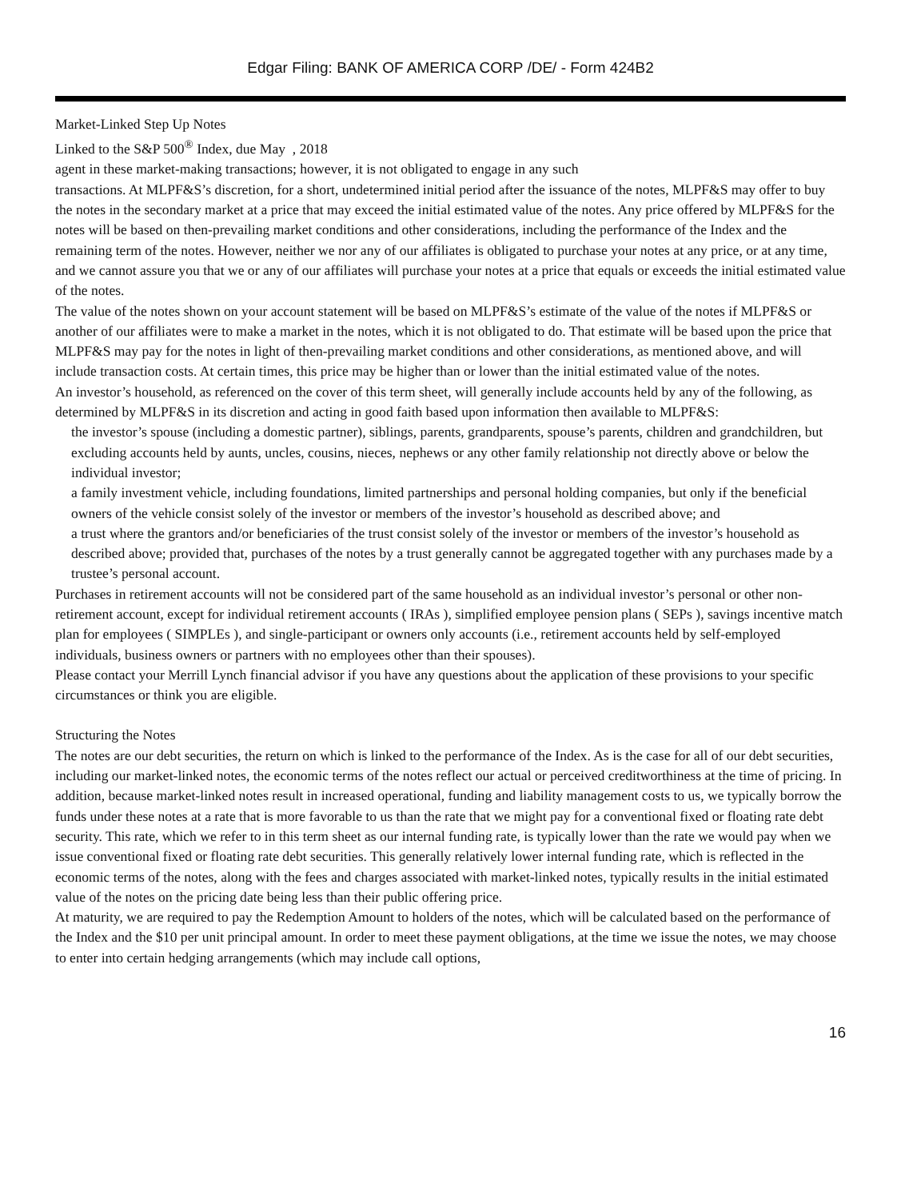Edgar Filing: BANK OF AMERICA CORP /DE/ - Form 424B2
Market-Linked Step Up Notes
Linked to the S&P 500<sup>®</sup> Index, due May , 2018
agent in these market-making transactions; however, it is not obligated to engage in any such
transactions. At MLPF&S’s discretion, for a short, undetermined initial period after the issuance of the notes, MLPF&S may offer to buy the notes in the secondary market at a price that may exceed the initial estimated value of the notes. Any price offered by MLPF&S for the notes will be based on then-prevailing market conditions and other considerations, including the performance of the Index and the remaining term of the notes. However, neither we nor any of our affiliates is obligated to purchase your notes at any price, or at any time, and we cannot assure you that we or any of our affiliates will purchase your notes at a price that equals or exceeds the initial estimated value of the notes.
The value of the notes shown on your account statement will be based on MLPF&S’s estimate of the value of the notes if MLPF&S or another of our affiliates were to make a market in the notes, which it is not obligated to do. That estimate will be based upon the price that MLPF&S may pay for the notes in light of then-prevailing market conditions and other considerations, as mentioned above, and will include transaction costs. At certain times, this price may be higher than or lower than the initial estimated value of the notes.
An investor’s household, as referenced on the cover of this term sheet, will generally include accounts held by any of the following, as determined by MLPF&S in its discretion and acting in good faith based upon information then available to MLPF&S:
the investor’s spouse (including a domestic partner), siblings, parents, grandparents, spouse’s parents, children and grandchildren, but excluding accounts held by aunts, uncles, cousins, nieces, nephews or any other family relationship not directly above or below the individual investor;
a family investment vehicle, including foundations, limited partnerships and personal holding companies, but only if the beneficial owners of the vehicle consist solely of the investor or members of the investor’s household as described above; and
a trust where the grantors and/or beneficiaries of the trust consist solely of the investor or members of the investor’s household as described above; provided that, purchases of the notes by a trust generally cannot be aggregated together with any purchases made by a trustee’s personal account.
Purchases in retirement accounts will not be considered part of the same household as an individual investor’s personal or other non-retirement account, except for individual retirement accounts ( IRAs ), simplified employee pension plans ( SEPs ), savings incentive match plan for employees ( SIMPLEs ), and single-participant or owners only accounts (i.e., retirement accounts held by self-employed individuals, business owners or partners with no employees other than their spouses).
Please contact your Merrill Lynch financial advisor if you have any questions about the application of these provisions to your specific circumstances or think you are eligible.
Structuring the Notes
The notes are our debt securities, the return on which is linked to the performance of the Index. As is the case for all of our debt securities, including our market-linked notes, the economic terms of the notes reflect our actual or perceived creditworthiness at the time of pricing. In addition, because market-linked notes result in increased operational, funding and liability management costs to us, we typically borrow the funds under these notes at a rate that is more favorable to us than the rate that we might pay for a conventional fixed or floating rate debt
security. This rate, which we refer to in this term sheet as our internal funding rate, is typically lower than the rate we would pay when we issue conventional fixed or floating rate debt securities. This generally relatively lower internal funding rate, which is reflected in the economic terms of the notes, along with the fees and charges associated with market-linked notes, typically results in the initial estimated value of the notes on the pricing date being less than their public offering price.
At maturity, we are required to pay the Redemption Amount to holders of the notes, which will be calculated based on the performance of the Index and the $10 per unit principal amount. In order to meet these payment obligations, at the time we issue the notes, we may choose to enter into certain hedging arrangements (which may include call options,
16